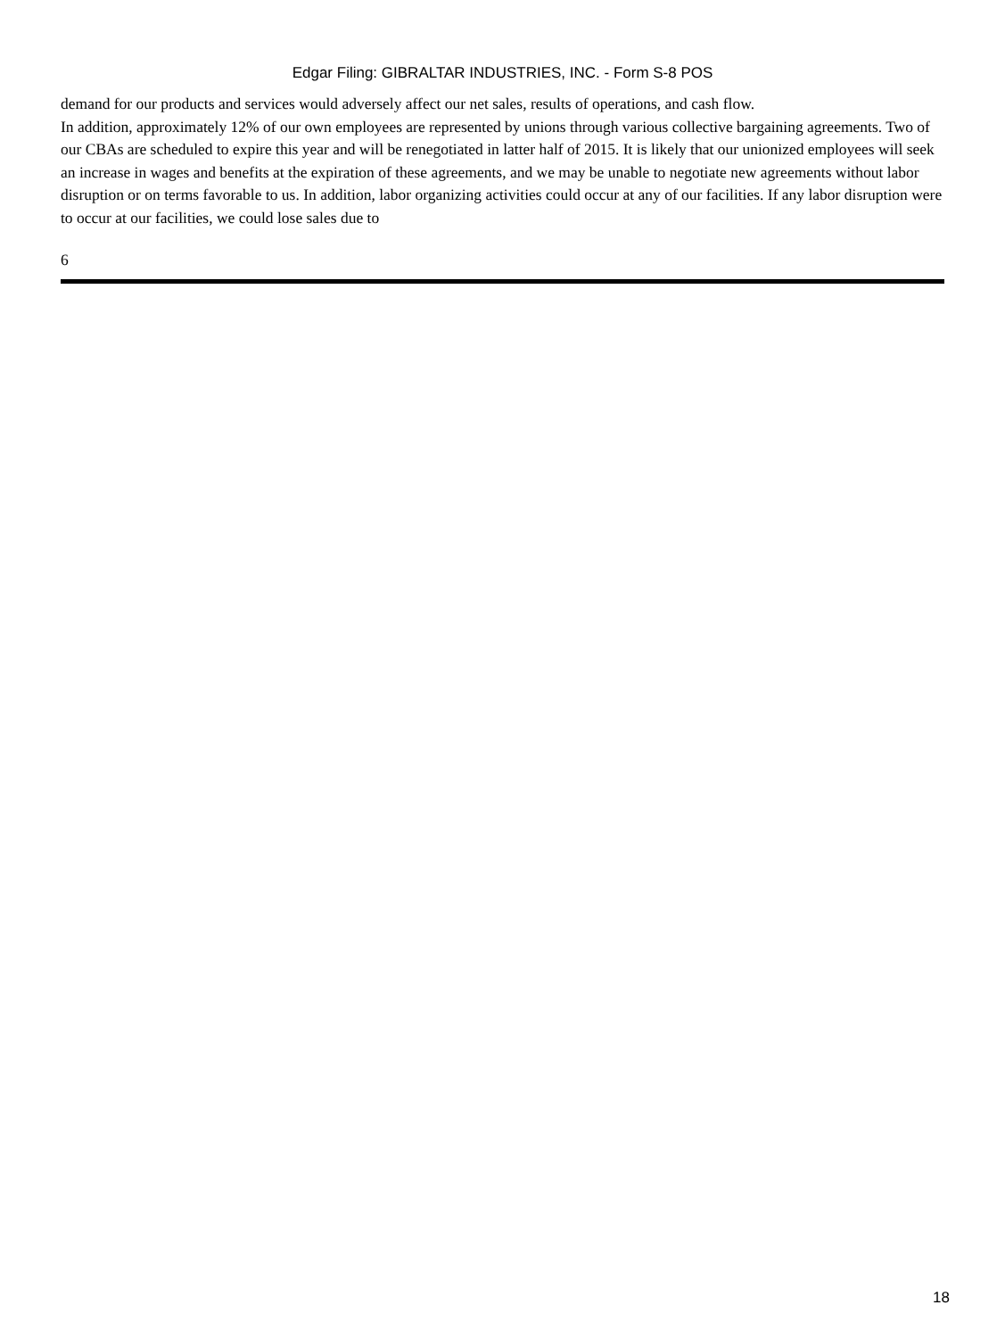Edgar Filing: GIBRALTAR INDUSTRIES, INC. - Form S-8 POS
demand for our products and services would adversely affect our net sales, results of operations, and cash flow.
In addition, approximately 12% of our own employees are represented by unions through various collective bargaining agreements. Two of our CBAs are scheduled to expire this year and will be renegotiated in latter half of 2015. It is likely that our unionized employees will seek an increase in wages and benefits at the expiration of these agreements, and we may be unable to negotiate new agreements without labor disruption or on terms favorable to us. In addition, labor organizing activities could occur at any of our facilities. If any labor disruption were to occur at our facilities, we could lose sales due to
6
18